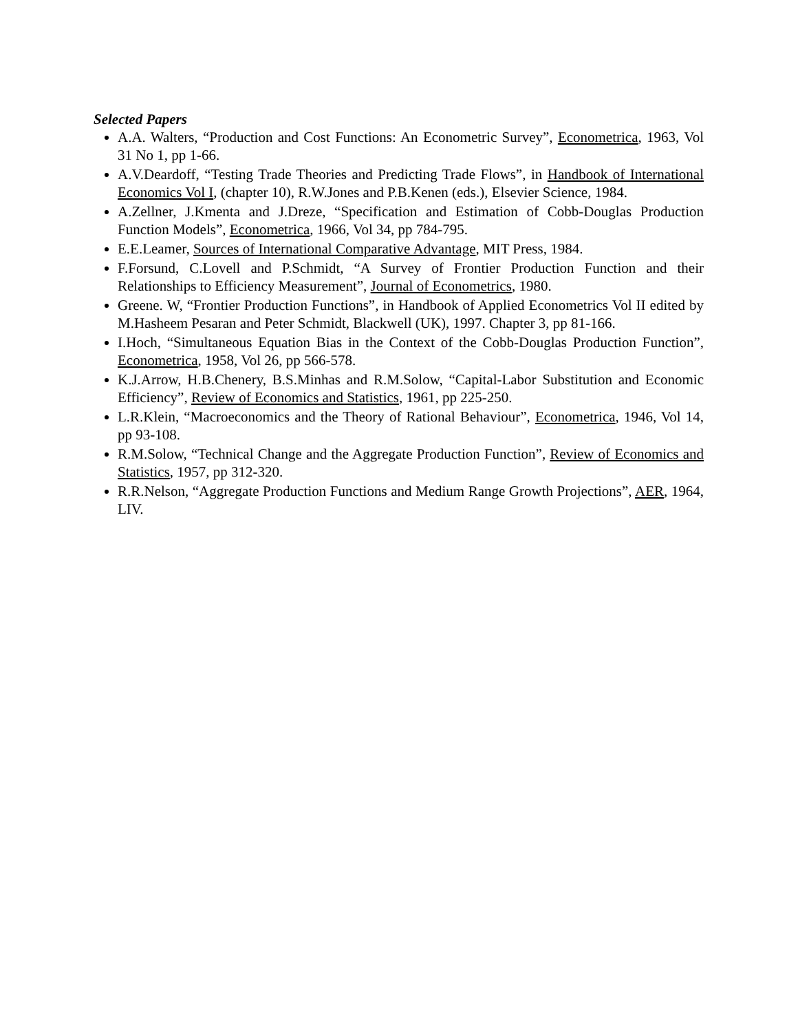Selected Papers
A.A. Walters, “Production and Cost Functions: An Econometric Survey”, Econometrica, 1963, Vol 31 No 1, pp 1-66.
A.V.Deardoff, “Testing Trade Theories and Predicting Trade Flows”, in Handbook of International Economics Vol I, (chapter 10), R.W.Jones and P.B.Kenen (eds.), Elsevier Science, 1984.
A.Zellner, J.Kmenta and J.Dreze, “Specification and Estimation of Cobb-Douglas Production Function Models”, Econometrica, 1966, Vol 34, pp 784-795.
E.E.Leamer, Sources of International Comparative Advantage, MIT Press, 1984.
F.Forsund, C.Lovell and P.Schmidt, “A Survey of Frontier Production Function and their Relationships to Efficiency Measurement”, Journal of Econometrics, 1980.
Greene. W, “Frontier Production Functions”, in Handbook of Applied Econometrics Vol II edited by M.Hasheem Pesaran and Peter Schmidt, Blackwell (UK), 1997. Chapter 3, pp 81-166.
I.Hoch, “Simultaneous Equation Bias in the Context of the Cobb-Douglas Production Function”, Econometrica, 1958, Vol 26, pp 566-578.
K.J.Arrow, H.B.Chenery, B.S.Minhas and R.M.Solow, “Capital-Labor Substitution and Economic Efficiency”, Review of Economics and Statistics, 1961, pp 225-250.
L.R.Klein, “Macroeconomics and the Theory of Rational Behaviour”, Econometrica, 1946, Vol 14, pp 93-108.
R.M.Solow, “Technical Change and the Aggregate Production Function”, Review of Economics and Statistics, 1957, pp 312-320.
R.R.Nelson, “Aggregate Production Functions and Medium Range Growth Projections”, AER, 1964, LIV.